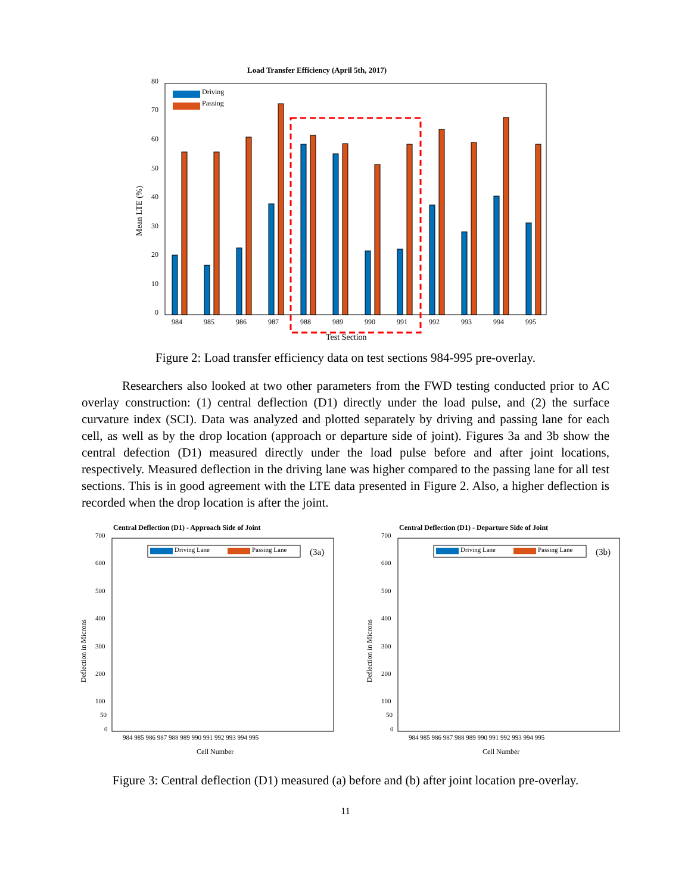Load Transfer Efficiency (April 5th, 2017)
Mean LTE (%)
0
10
20
30
40
50
60
70
80
Driving
Passing
984
985
986
987
988
989
990
991
992
993
994
995
Test Section
Figure 2: Load transfer efficiency data on test sections 984-995 pre-overlay.
Researchers also looked at two other parameters from the FWD testing conducted prior to AC overlay construction: (1) central deflection (D1) directly under the load pulse, and (2) the surface curvature index (SCI). Data was analyzed and plotted separately by driving and passing lane for each cell, as well as by the drop location (approach or departure side of joint). Figures 3a and 3b show the central defection (D1) measured directly under the load pulse before and after joint locations, respectively. Measured deflection in the driving lane was higher compared to the passing lane for all test sections. This is in good agreement with the LTE data presented in Figure 2. Also, a higher deflection is recorded when the drop location is after the joint.
Central Deflection (D1) - Approach Side of Joint
Deflection in Microns
0
50
100
200
300
400
500
600
700
Driving Lane
Passing Lane
(3a)
984 985 986 987 988 989 990 991 992 993 994 995
Cell Number
Central Deflection (D1) - Departure Side of Joint
Deflection in Microns
0
50
100
200
300
400
500
600
700
Driving Lane
Passing Lane
(3b)
984 985 986 987 988 989 990 991 992 993 994 995
Cell Number
Figure 3: Central deflection (D1) measured (a) before and (b) after joint location pre-overlay.
11